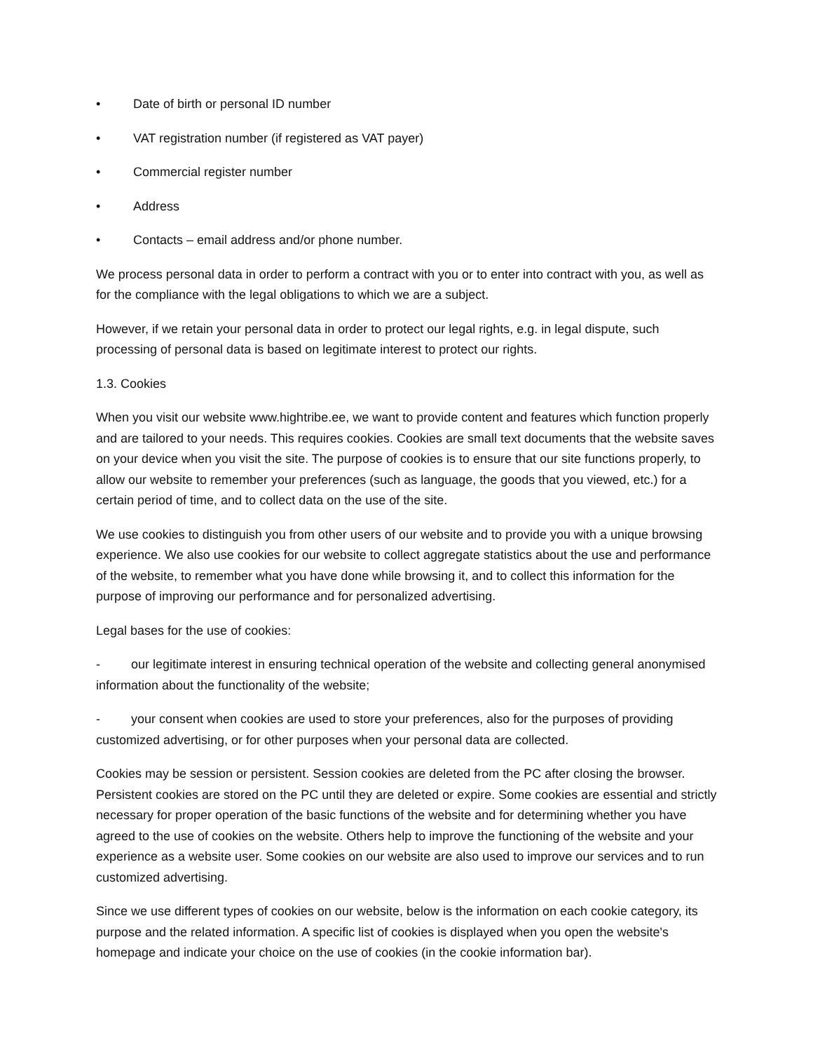• Date of birth or personal ID number
• VAT registration number (if registered as VAT payer)
• Commercial register number
• Address
• Contacts – email address and/or phone number.
We process personal data in order to perform a contract with you or to enter into contract with you, as well as for the compliance with the legal obligations to which we are a subject.
However, if we retain your personal data in order to protect our legal rights, e.g. in legal dispute, such processing of personal data is based on legitimate interest to protect our rights.
1.3. Cookies
When you visit our website www.hightribe.ee, we want to provide content and features which function properly and are tailored to your needs. This requires cookies. Cookies are small text documents that the website saves on your device when you visit the site. The purpose of cookies is to ensure that our site functions properly, to allow our website to remember your preferences (such as language, the goods that you viewed, etc.) for a certain period of time, and to collect data on the use of the site.
We use cookies to distinguish you from other users of our website and to provide you with a unique browsing experience. We also use cookies for our website to collect aggregate statistics about the use and performance of the website, to remember what you have done while browsing it, and to collect this information for the purpose of improving our performance and for personalized advertising.
Legal bases for the use of cookies:
- our legitimate interest in ensuring technical operation of the website and collecting general anonymised information about the functionality of the website;
- your consent when cookies are used to store your preferences, also for the purposes of providing customized advertising, or for other purposes when your personal data are collected.
Cookies may be session or persistent. Session cookies are deleted from the PC after closing the browser. Persistent cookies are stored on the PC until they are deleted or expire. Some cookies are essential and strictly necessary for proper operation of the basic functions of the website and for determining whether you have agreed to the use of cookies on the website. Others help to improve the functioning of the website and your experience as a website user. Some cookies on our website are also used to improve our services and to run customized advertising.
Since we use different types of cookies on our website, below is the information on each cookie category, its purpose and the related information. A specific list of cookies is displayed when you open the website's homepage and indicate your choice on the use of cookies (in the cookie information bar).